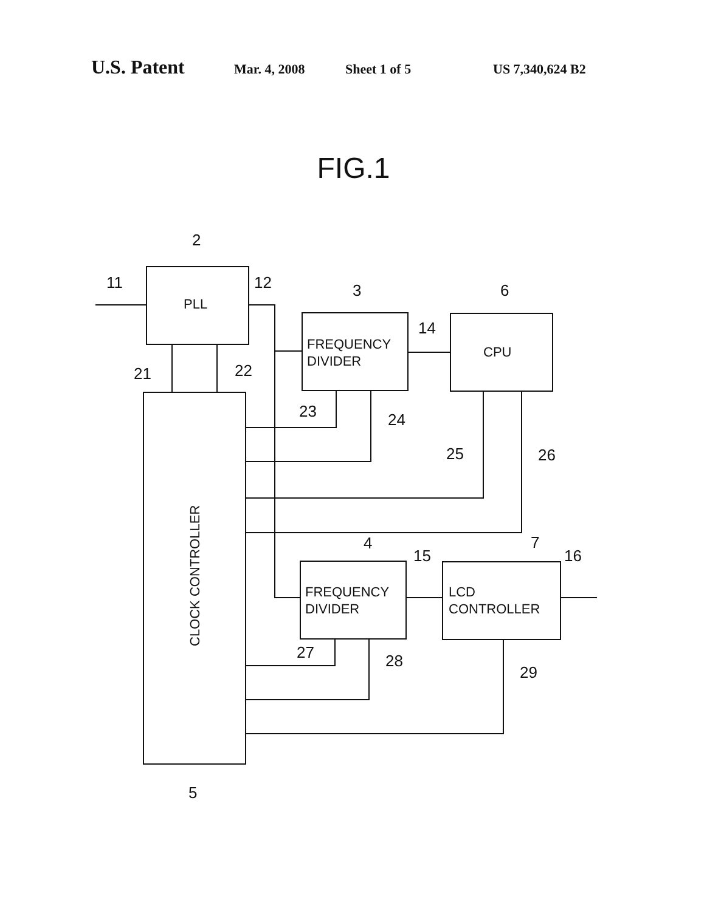U.S. Patent Mar. 4, 2008 Sheet 1 of 5 US 7,340,624 B2
FIG.1
PLL
FREQUENCY
DIVIDER
CPU
FREQUENCY
DIVIDER
LCD
CONTROLLER
CLOCK CONTROLLER
2
11
12
3
6
14
21
22
23
24
25
26
4
7
15
16
27
28
29
5